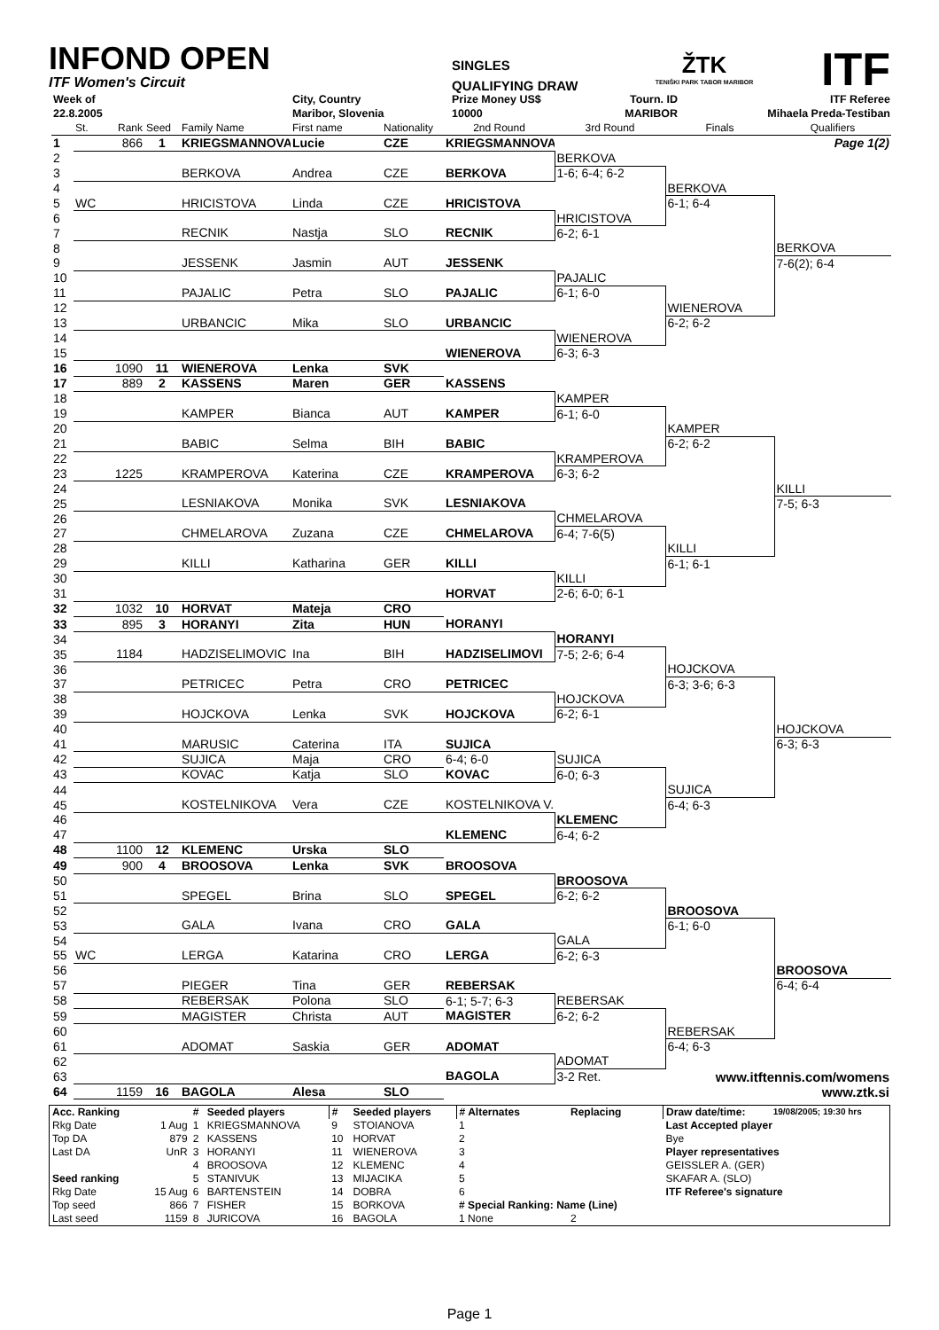INFOND OPEN
ITF Women's Circuit
SINGLES
QUALIFYING DRAW
ŽTK
TENIŠKI PARK TABOR MARIBOR
ITF
| Week of | City, Country | Prize Money US$ | Tourn. ID | ITF Referee |
| 22.8.2005 | Maribor, Slovenia | 10000 | MARIBOR | Mihaela Preda-Testiban |
| | St. | Rank | Seed | Family Name | First name | Nationality | 2nd Round | 3rd Round | Finals | Qualifiers |
| 1 | | 866 | 1 | KRIEGSMANNOVA | Lucie | CZE | KRIEGSMANNOVA | | | Page 1(2) |
| 2 | | | | | | | | BERKOVA | | |
| 3 | | | | BERKOVA | Andrea | CZE | BERKOVA | 1-6; 6-4; 6-2 | | |
| 4 | | | | | | | | | BERKOVA | |
| 5 | WC | | | HRICISTOVA | Linda | CZE | HRICISTOVA | | 6-1; 6-4 | |
| 6 | | | | | | | | HRICISTOVA | | |
| 7 | | | | RECNIK | Nastja | SLO | RECNIK | 6-2; 6-1 | | |
| 8 | | | | | | | | | | BERKOVA |
| 9 | | | | JESSENK | Jasmin | AUT | JESSENK | | | 7-6(2); 6-4 |
| 10 | | | | | | | | PAJALIC | | |
| 11 | | | | PAJALIC | Petra | SLO | PAJALIC | 6-1; 6-0 | | |
| 12 | | | | | | | | | WIENEROVA | |
| 13 | | | | URBANCIC | Mika | SLO | URBANCIC | | 6-2; 6-2 | |
| 14 | | | | | | | | WIENEROVA | | |
| 15 | | | | | | | WIENEROVA | 6-3; 6-3 | | |
| 16 | | 1090 | 11 | WIENEROVA | Lenka | SVK | | | | |
| 17 | | 889 | 2 | KASSENS | Maren | GER | KASSENS | | | |
| 18 | | | | | | | | KAMPER | | |
| 19 | | | | KAMPER | Bianca | AUT | KAMPER | 6-1; 6-0 | | |
| 20 | | | | | | | | | KAMPER | |
| 21 | | | | BABIC | Selma | BIH | BABIC | | 6-2; 6-2 | |
| 22 | | | | | | | | KRAMPEROVA | | |
| 23 | | 1225 | | KRAMPEROVA | Katerina | CZE | KRAMPEROVA | 6-3; 6-2 | | |
| 24 | | | | | | | | | | KILLI |
| 25 | | | | LESNIAKOVA | Monika | SVK | LESNIAKOVA | | | 7-5; 6-3 |
| 26 | | | | | | | | CHMELAROVA | | |
| 27 | | | | CHMELAROVA | Zuzana | CZE | CHMELAROVA | 6-4; 7-6(5) | | |
| 28 | | | | | | | | | KILLI | |
| 29 | | | | KILLI | Katharina | GER | KILLI | | 6-1; 6-1 | |
| 30 | | | | | | | | KILLI | | |
| 31 | | | | | | | HORVAT | 2-6; 6-0; 6-1 | | |
| 32 | | 1032 | 10 | HORVAT | Mateja | CRO | | | | |
| 33 | | 895 | 3 | HORANYI | Zita | HUN | HORANYI | | | |
| 34 | | | | | | | | HORANYI | | |
| 35 | | 1184 | | HADZISELIMOVIC | Ina | BIH | HADZISELIMOVI | 7-5; 2-6; 6-4 | | |
| 36 | | | | | | | | | HOJCKOVA | |
| 37 | | | | PETRICEC | Petra | CRO | PETRICEC | | 6-3; 3-6; 6-3 | |
| 38 | | | | | | | | HOJCKOVA | | |
| 39 | | | | HOJCKOVA | Lenka | SVK | HOJCKOVA | 6-2; 6-1 | | |
| 40 | | | | | | | | | | HOJCKOVA |
| 41 | | | | MARUSIC | Caterina | ITA | SUJICA | | | 6-3; 6-3 |
| 42 | | | | SUJICA | Maja | CRO | 6-4; 6-0 | SUJICA | | |
| 43 | | | | KOVAC | Katja | SLO | KOVAC | 6-0; 6-3 | | |
| 44 | | | | | | | | | SUJICA | |
| 45 | | | | KOSTELNIKOVA | Vera | CZE | KOSTELNIKOVA V. | | 6-4; 6-3 | |
| 46 | | | | | | | | KLEMENC | | |
| 47 | | | | | | | KLEMENC | 6-4; 6-2 | | |
| 48 | | 1100 | 12 | KLEMENC | Urska | SLO | | | | |
| 49 | | 900 | 4 | BROOSOVA | Lenka | SVK | BROOSOVA | | | |
| 50 | | | | | | | | BROOSOVA | | |
| 51 | | | | SPEGEL | Brina | SLO | SPEGEL | 6-2; 6-2 | | |
| 52 | | | | | | | | | BROOSOVA | |
| 53 | | | | GALA | Ivana | CRO | GALA | | 6-1; 6-0 | |
| 54 | | | | | | | | GALA | | |
| 55 | WC | | | LERGA | Katarina | CRO | LERGA | 6-2; 6-3 | | |
| 56 | | | | | | | | | | BROOSOVA |
| 57 | | | | PIEGER | Tina | GER | REBERSAK | | | 6-4; 6-4 |
| 58 | | | | REBERSAK | Polona | SLO | 6-1; 5-7; 6-3 | REBERSAK | | |
| 59 | | | | MAGISTER | Christa | AUT | MAGISTER | 6-2; 6-2 | | |
| 60 | | | | | | | | | REBERSAK | |
| 61 | | | | ADOMAT | Saskia | GER | ADOMAT | | 6-4; 6-3 | |
| 62 | | | | | | | | ADOMAT | | |
| 63 | | | | | | | BAGOLA | 3-2 Ret. | www.itftennis.com/womens | |
| 64 | | 1159 | 16 | BAGOLA | Alesa | SLO | | | | www.ztk.si |
| Acc. Ranking | | # | Seeded players | # | Seeded players | # Alternates | Replacing | Draw date/time: | 19/08/2005; 19:30 hrs |
| Rkg Date | 1 Aug | 1 | KRIEGSMANNOVA | 9 | STOIANOVA | 1 | | Last Accepted player | |
| Top DA | 879 | 2 | KASSENS | 10 | HORVAT | 2 | | Bye | |
| Last DA | UnR | 3 | HORANYI | 11 | WIENEROVA | 3 | | Player representatives | |
| | | 4 | BROOSOVA | 12 | KLEMENC | 4 | | GEISSLER A. (GER) | |
| Seed ranking | | 5 | STANIVUK | 13 | MIJACIKA | 5 | | SKAFAR A. (SLO) | |
| Rkg Date | 15 Aug | 6 | BARTENSTEIN | 14 | DOBRA | 6 | | ITF Referee's signature | |
| Top seed | 866 | 7 | FISHER | 15 | BORKOVA | # Special Ranking: Name (Line) | | | |
| Last seed | 1159 | 8 | JURICOVA | 16 | BAGOLA | 1 None | 2 | | |
Page 1